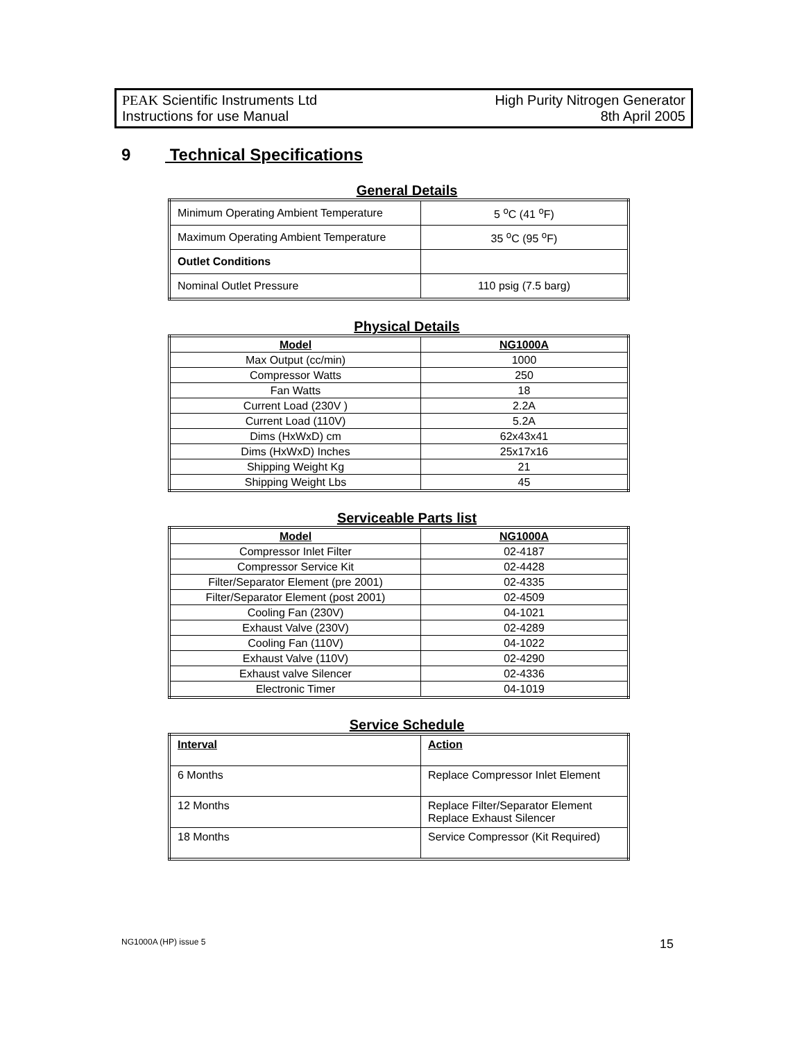PEAK Scientific Instruments Ltd
Instructions for use Manual
High Purity Nitrogen Generator
8th April 2005
9 Technical Specifications
General Details
| Minimum Operating Ambient Temperature | 5 <sup>o</sup>C (41 <sup>o</sup>F) |
| Maximum Operating Ambient Temperature | 35 <sup>o</sup>C (95 <sup>o</sup>F) |
| Outlet Conditions | |
| Nominal Outlet Pressure | 110 psig (7.5 barg) |
Physical Details
| Model | NG1000A |
| --- | --- |
| Max Output (cc/min) | 1000 |
| Compressor Watts | 250 |
| Fan Watts | 18 |
| Current Load (230V ) | 2.2A |
| Current Load (110V) | 5.2A |
| Dims (HxWxD) cm | 62x43x41 |
| Dims (HxWxD) Inches | 25x17x16 |
| Shipping Weight Kg | 21 |
| Shipping Weight Lbs | 45 |
Serviceable Parts list
| Model | NG1000A |
| --- | --- |
| Compressor Inlet Filter | 02-4187 |
| Compressor Service Kit | 02-4428 |
| Filter/Separator Element (pre 2001) | 02-4335 |
| Filter/Separator Element (post 2001) | 02-4509 |
| Cooling Fan (230V) | 04-1021 |
| Exhaust Valve (230V) | 02-4289 |
| Cooling Fan (110V) | 04-1022 |
| Exhaust Valve (110V) | 02-4290 |
| Exhaust valve Silencer | 02-4336 |
| Electronic Timer | 04-1019 |
Service Schedule
| Interval | Action |
| 6 Months | Replace Compressor Inlet Element |
| 12 Months | Replace Filter/Separator Element Replace Exhaust Silencer |
| 18 Months | Service Compressor (Kit Required) |
NG1000A (HP) issue 5 15